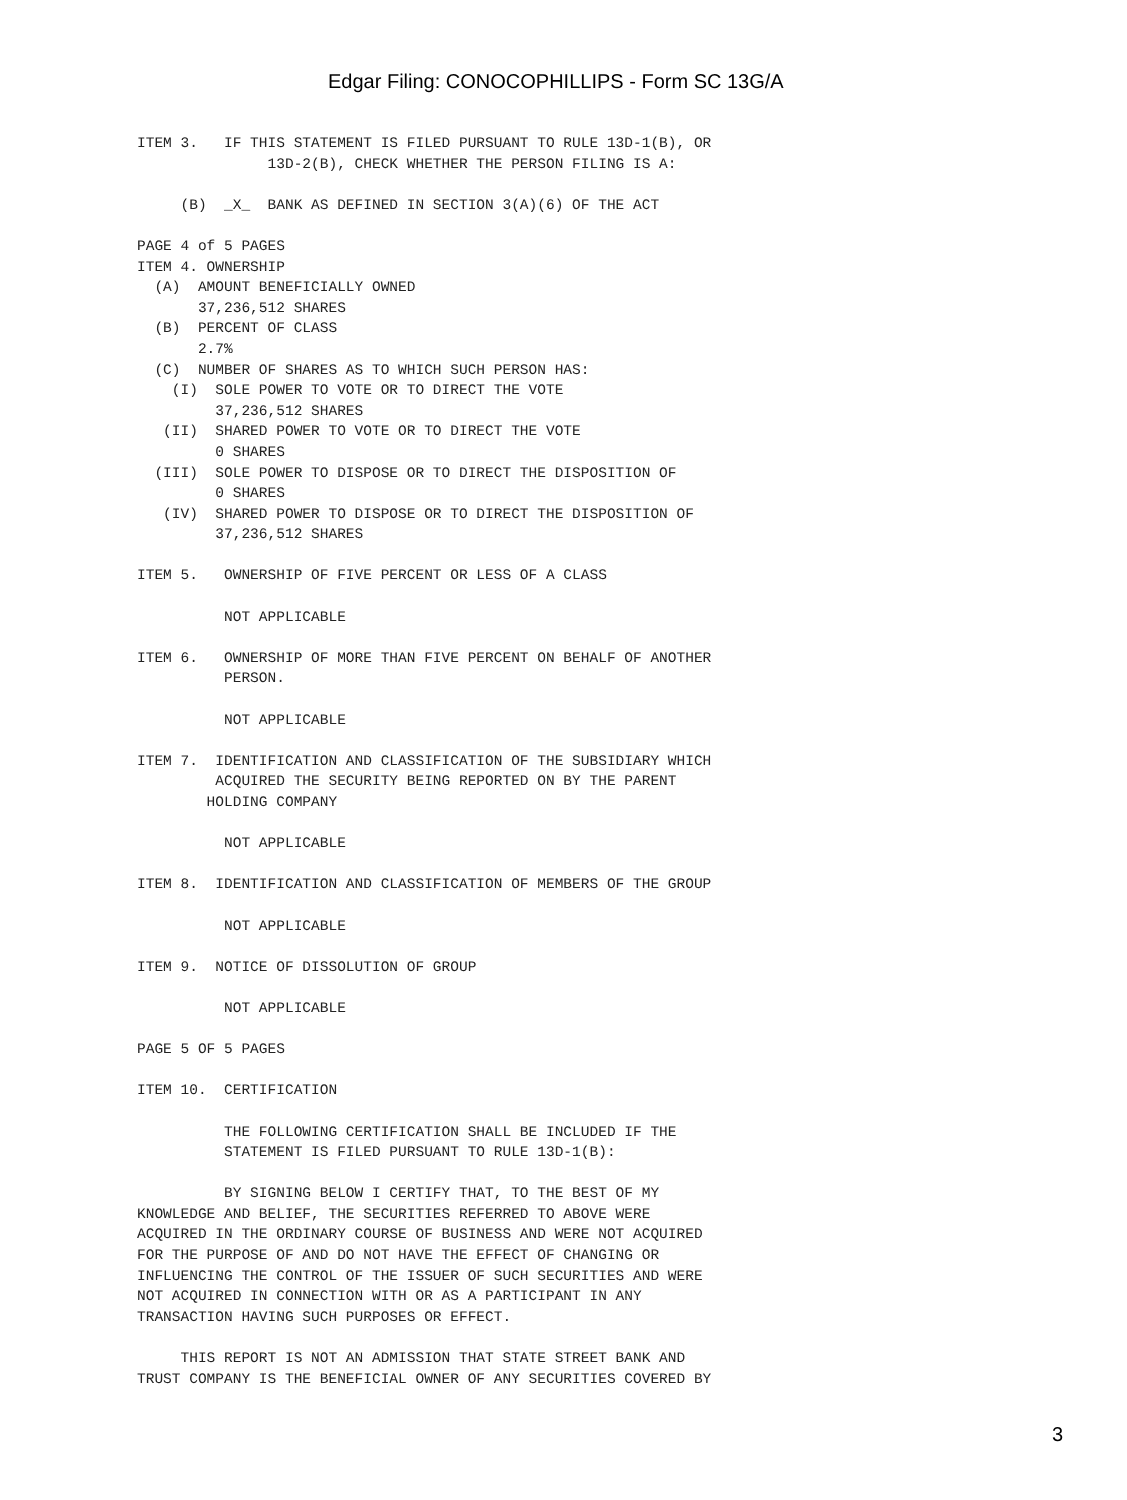Edgar Filing: CONOCOPHILLIPS - Form SC 13G/A
ITEM 3.   IF THIS STATEMENT IS FILED PURSUANT TO RULE 13D-1(B), OR
               13D-2(B), CHECK WHETHER THE PERSON FILING IS A:

     (B)  _X_  BANK AS DEFINED IN SECTION 3(A)(6) OF THE ACT

PAGE 4 of 5 PAGES
ITEM 4. OWNERSHIP
  (A)  AMOUNT BENEFICIALLY OWNED
       37,236,512 SHARES
  (B)  PERCENT OF CLASS
       2.7%
  (C)  NUMBER OF SHARES AS TO WHICH SUCH PERSON HAS:
    (I)  SOLE POWER TO VOTE OR TO DIRECT THE VOTE
         37,236,512 SHARES
   (II)  SHARED POWER TO VOTE OR TO DIRECT THE VOTE
         0 SHARES
  (III)  SOLE POWER TO DISPOSE OR TO DIRECT THE DISPOSITION OF
         0 SHARES
   (IV)  SHARED POWER TO DISPOSE OR TO DIRECT THE DISPOSITION OF
         37,236,512 SHARES

ITEM 5.   OWNERSHIP OF FIVE PERCENT OR LESS OF A CLASS

          NOT APPLICABLE

ITEM 6.   OWNERSHIP OF MORE THAN FIVE PERCENT ON BEHALF OF ANOTHER
          PERSON.

          NOT APPLICABLE

ITEM 7.  IDENTIFICATION AND CLASSIFICATION OF THE SUBSIDIARY WHICH
         ACQUIRED THE SECURITY BEING REPORTED ON BY THE PARENT
        HOLDING COMPANY

          NOT APPLICABLE

ITEM 8.  IDENTIFICATION AND CLASSIFICATION OF MEMBERS OF THE GROUP

          NOT APPLICABLE

ITEM 9.  NOTICE OF DISSOLUTION OF GROUP

          NOT APPLICABLE

PAGE 5 OF 5 PAGES

ITEM 10.  CERTIFICATION

          THE FOLLOWING CERTIFICATION SHALL BE INCLUDED IF THE
          STATEMENT IS FILED PURSUANT TO RULE 13D-1(B):

          BY SIGNING BELOW I CERTIFY THAT, TO THE BEST OF MY
KNOWLEDGE AND BELIEF, THE SECURITIES REFERRED TO ABOVE WERE
ACQUIRED IN THE ORDINARY COURSE OF BUSINESS AND WERE NOT ACQUIRED
FOR THE PURPOSE OF AND DO NOT HAVE THE EFFECT OF CHANGING OR
INFLUENCING THE CONTROL OF THE ISSUER OF SUCH SECURITIES AND WERE
NOT ACQUIRED IN CONNECTION WITH OR AS A PARTICIPANT IN ANY
TRANSACTION HAVING SUCH PURPOSES OR EFFECT.

     THIS REPORT IS NOT AN ADMISSION THAT STATE STREET BANK AND
TRUST COMPANY IS THE BENEFICIAL OWNER OF ANY SECURITIES COVERED BY
3